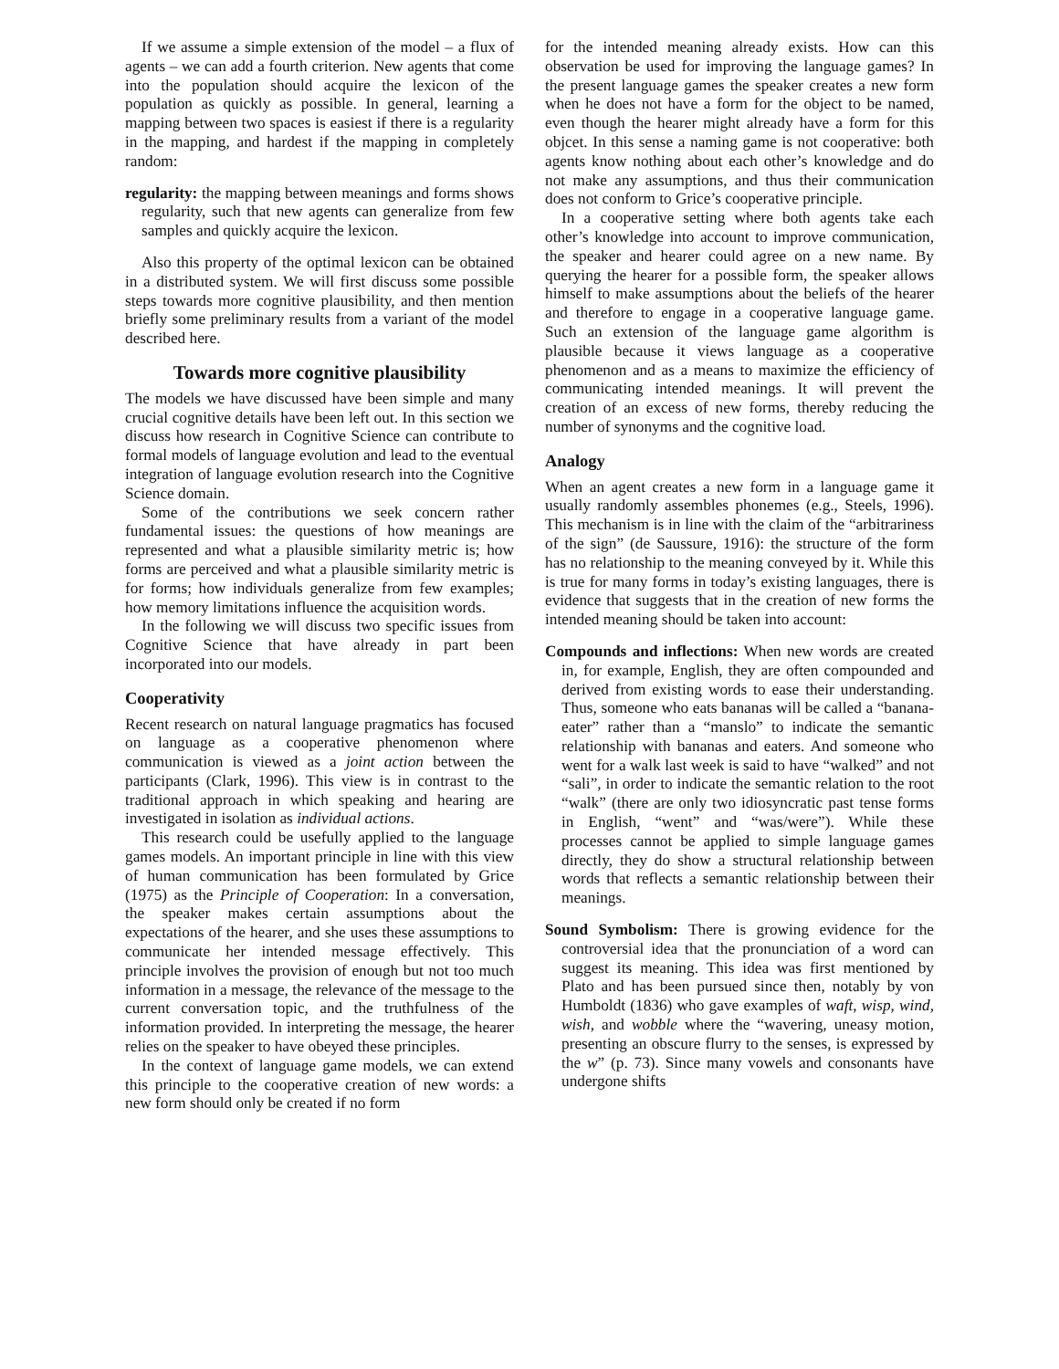If we assume a simple extension of the model – a flux of agents – we can add a fourth criterion. New agents that come into the population should acquire the lexicon of the population as quickly as possible. In general, learning a mapping between two spaces is easiest if there is a regularity in the mapping, and hardest if the mapping in completely random:
regularity: the mapping between meanings and forms shows regularity, such that new agents can generalize from few samples and quickly acquire the lexicon.
Also this property of the optimal lexicon can be obtained in a distributed system. We will first discuss some possible steps towards more cognitive plausibility, and then mention briefly some preliminary results from a variant of the model described here.
Towards more cognitive plausibility
The models we have discussed have been simple and many crucial cognitive details have been left out. In this section we discuss how research in Cognitive Science can contribute to formal models of language evolution and lead to the eventual integration of language evolution research into the Cognitive Science domain.
Some of the contributions we seek concern rather fundamental issues: the questions of how meanings are represented and what a plausible similarity metric is; how forms are perceived and what a plausible similarity metric is for forms; how individuals generalize from few examples; how memory limitations influence the acquisition words.
In the following we will discuss two specific issues from Cognitive Science that have already in part been incorporated into our models.
Cooperativity
Recent research on natural language pragmatics has focused on language as a cooperative phenomenon where communication is viewed as a joint action between the participants (Clark, 1996). This view is in contrast to the traditional approach in which speaking and hearing are investigated in isolation as individual actions.
This research could be usefully applied to the language games models. An important principle in line with this view of human communication has been formulated by Grice (1975) as the Principle of Cooperation: In a conversation, the speaker makes certain assumptions about the expectations of the hearer, and she uses these assumptions to communicate her intended message effectively. This principle involves the provision of enough but not too much information in a message, the relevance of the message to the current conversation topic, and the truthfulness of the information provided. In interpreting the message, the hearer relies on the speaker to have obeyed these principles.
In the context of language game models, we can extend this principle to the cooperative creation of new words: a new form should only be created if no form
for the intended meaning already exists. How can this observation be used for improving the language games? In the present language games the speaker creates a new form when he does not have a form for the object to be named, even though the hearer might already have a form for this objcet. In this sense a naming game is not cooperative: both agents know nothing about each other’s knowledge and do not make any assumptions, and thus their communication does not conform to Grice’s cooperative principle.
In a cooperative setting where both agents take each other’s knowledge into account to improve communication, the speaker and hearer could agree on a new name. By querying the hearer for a possible form, the speaker allows himself to make assumptions about the beliefs of the hearer and therefore to engage in a cooperative language game. Such an extension of the language game algorithm is plausible because it views language as a cooperative phenomenon and as a means to maximize the efficiency of communicating intended meanings. It will prevent the creation of an excess of new forms, thereby reducing the number of synonyms and the cognitive load.
Analogy
When an agent creates a new form in a language game it usually randomly assembles phonemes (e.g., Steels, 1996). This mechanism is in line with the claim of the “arbitrariness of the sign” (de Saussure, 1916): the structure of the form has no relationship to the meaning conveyed by it. While this is true for many forms in today’s existing languages, there is evidence that suggests that in the creation of new forms the intended meaning should be taken into account:
Compounds and inflections: When new words are created in, for example, English, they are often compounded and derived from existing words to ease their understanding. Thus, someone who eats bananas will be called a “banana-eater” rather than a “manslo” to indicate the semantic relationship with bananas and eaters. And someone who went for a walk last week is said to have “walked” and not “sali”, in order to indicate the semantic relation to the root “walk” (there are only two idiosyncratic past tense forms in English, “went” and “was/were”). While these processes cannot be applied to simple language games directly, they do show a structural relationship between words that reflects a semantic relationship between their meanings.
Sound Symbolism: There is growing evidence for the controversial idea that the pronunciation of a word can suggest its meaning. This idea was first mentioned by Plato and has been pursued since then, notably by von Humboldt (1836) who gave examples of waft, wisp, wind, wish, and wobble where the “wavering, uneasy motion, presenting an obscure flurry to the senses, is expressed by the w” (p. 73). Since many vowels and consonants have undergone shifts